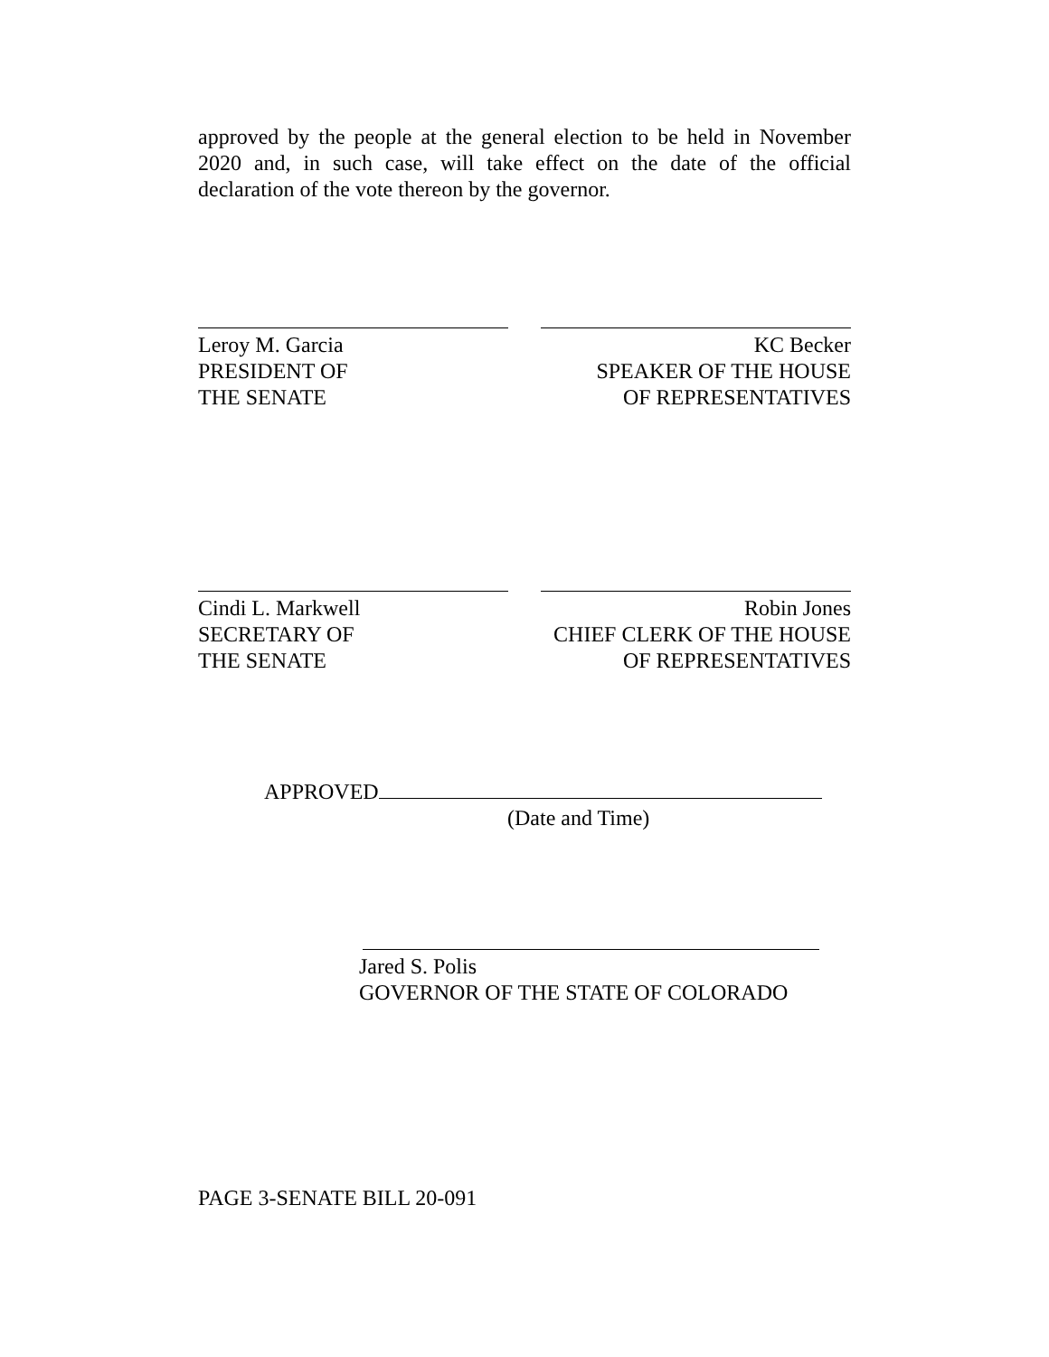approved by the people at the general election to be held in November 2020 and, in such case, will take effect on the date of the official declaration of the vote thereon by the governor.
Leroy M. Garcia
PRESIDENT OF
THE SENATE
KC Becker
SPEAKER OF THE HOUSE
OF REPRESENTATIVES
Cindi L. Markwell
SECRETARY OF
THE SENATE
Robin Jones
CHIEF CLERK OF THE HOUSE
OF REPRESENTATIVES
APPROVED
(Date and Time)
Jared S. Polis
GOVERNOR OF THE STATE OF COLORADO
PAGE 3-SENATE BILL 20-091